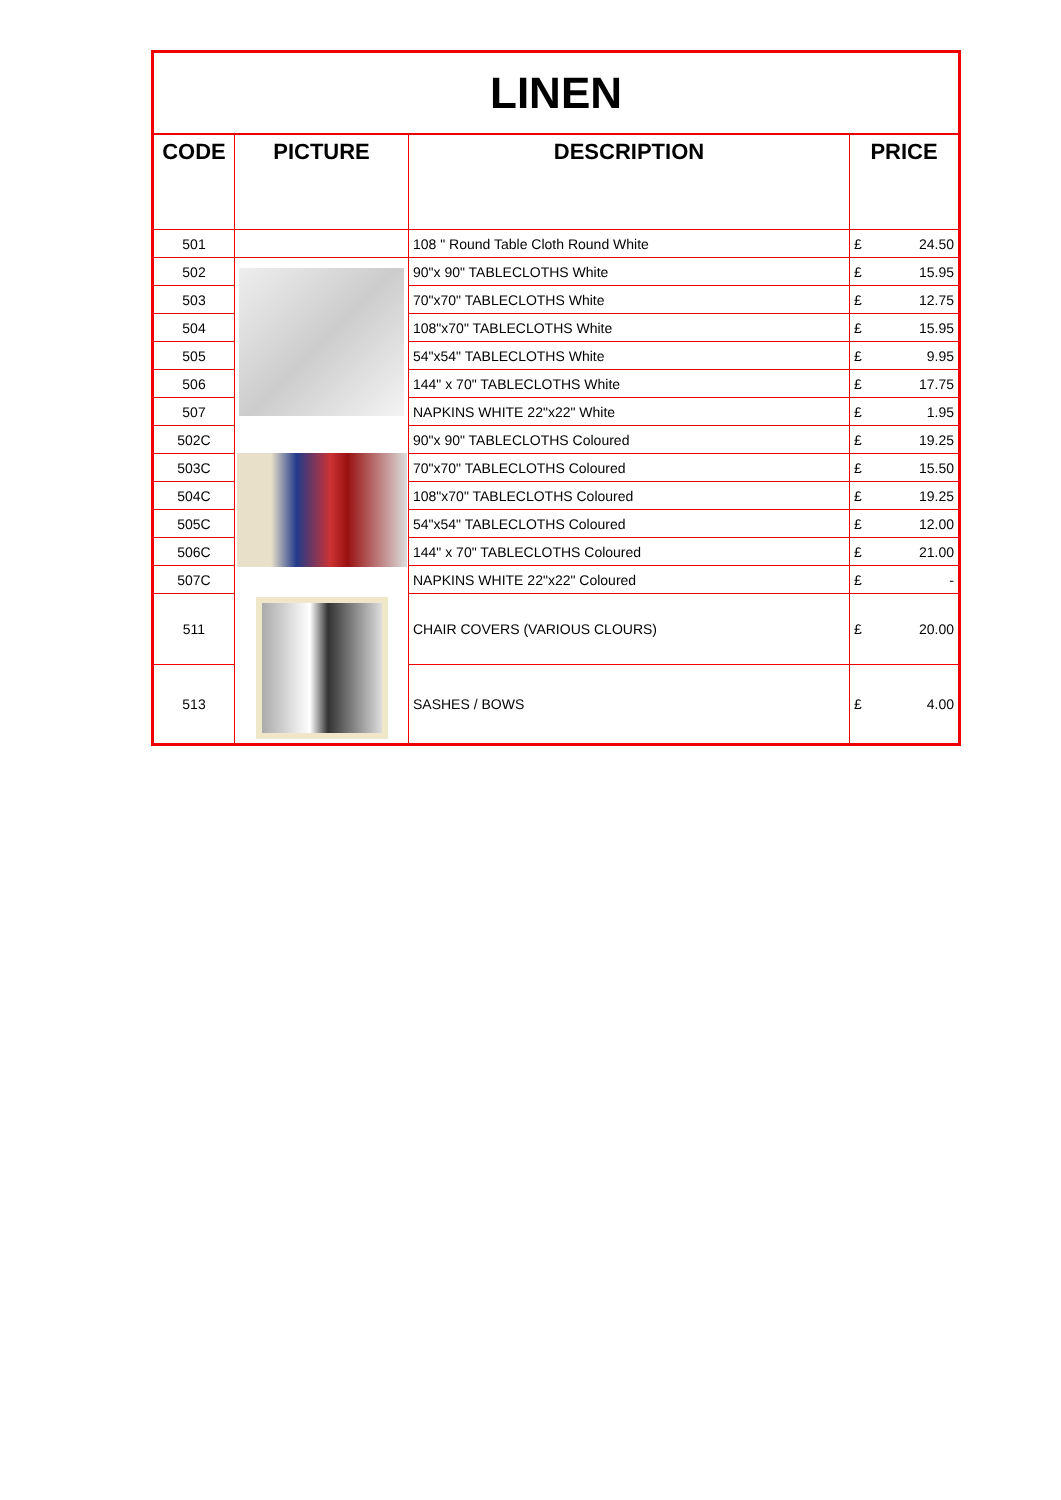| LINEN | | | | |
| CODE | PICTURE | DESCRIPTION | PRICE | |
| 501 | | 108 " Round Table Cloth Round White | £ | 24.50 |
| 502 | | 90"x 90" TABLECLOTHS White | £ | 15.95 |
| 503 | | 70"x70" TABLECLOTHS White | £ | 12.75 |
| 504 | | 108"x70" TABLECLOTHS White | £ | 15.95 |
| 505 | | 54"x54" TABLECLOTHS White | £ | 9.95 |
| 506 | | 144" x 70" TABLECLOTHS White | £ | 17.75 |
| 507 | | NAPKINS WHITE 22"x22" White | £ | 1.95 |
| 502C | | 90"x 90" TABLECLOTHS Coloured | £ | 19.25 |
| 503C | | 70"x70" TABLECLOTHS Coloured | £ | 15.50 |
| 504C | | 108"x70" TABLECLOTHS Coloured | £ | 19.25 |
| 505C | | 54"x54" TABLECLOTHS Coloured | £ | 12.00 |
| 506C | | 144" x 70" TABLECLOTHS Coloured | £ | 21.00 |
| 507C | | NAPKINS WHITE 22"x22" Coloured | £ | - |
| 511 | | CHAIR COVERS (VARIOUS CLOURS) | £ | 20.00 |
| 513 | | SASHES / BOWS | £ | 4.00 |